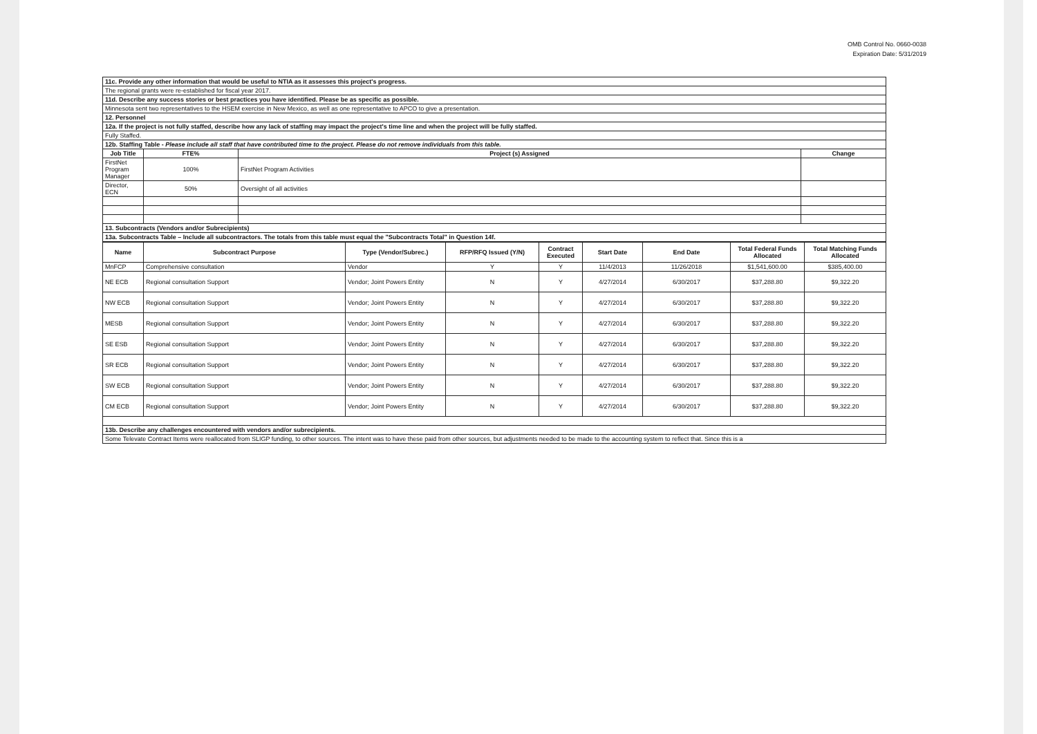OMB Control No. 0660-0038
Expiration Date: 5/31/2019
| 11c. Provide any other information that would be useful to NTIA as it assesses this project's progress. | | | |
| The regional grants were re-established for fiscal year 2017. | | | |
| 11d. Describe any success stories or best practices you have identified. Please be as specific as possible. | | | |
| Minnesota sent two representatives to the HSEM exercise in New Mexico, as well as one representative to APCO to give a presentation. | | | |
| 12. Personnel | | | |
| 12a. If the project is not fully staffed, describe how any lack of staffing may impact the project's time line and when the project will be fully staffed. | | | |
| Fully Staffed. | | | |
| 12b. Staffing Table - Please include all staff that have contributed time to the project. Please do not remove individuals from this table. | | | |
| Job Title | FTE% | Project (s) Assigned | Change |
| FirstNet Program Manager | 100% | FirstNet Program Activities | |
| Director, ECN | 50% | Oversight of all activities | |
| 13. Subcontracts (Vendors and/or Subrecipients) | | | |
| 13a. Subcontracts Table – Include all subcontractors. The totals from this table must equal the "Subcontracts Total" in Question 14f. | | | |
| Name | Subcontract Purpose | Type (Vendor/Subrec.) | RFP/RFQ Issued (Y/N) | Contract Executed | Start Date | End Date | Total Federal Funds Allocated | Total Matching Funds Allocated |
| --- | --- | --- | --- | --- | --- | --- | --- | --- |
| MnFCP | Comprehensive consultation | Vendor | Y | Y | 11/4/2013 | 11/26/2018 | $1,541,600.00 | $385,400.00 |
| NE ECB | Regional consultation Support | Vendor; Joint Powers Entity | N | Y | 4/27/2014 | 6/30/2017 | $37,288.80 | $9,322.20 |
| NW ECB | Regional consultation Support | Vendor; Joint Powers Entity | N | Y | 4/27/2014 | 6/30/2017 | $37,288.80 | $9,322.20 |
| MESB | Regional consultation Support | Vendor; Joint Powers Entity | N | Y | 4/27/2014 | 6/30/2017 | $37,288.80 | $9,322.20 |
| SE ESB | Regional consultation Support | Vendor; Joint Powers Entity | N | Y | 4/27/2014 | 6/30/2017 | $37,288.80 | $9,322.20 |
| SR ECB | Regional consultation Support | Vendor; Joint Powers Entity | N | Y | 4/27/2014 | 6/30/2017 | $37,288.80 | $9,322.20 |
| SW ECB | Regional consultation Support | Vendor; Joint Powers Entity | N | Y | 4/27/2014 | 6/30/2017 | $37,288.80 | $9,322.20 |
| CM ECB | Regional consultation Support | Vendor; Joint Powers Entity | N | Y | 4/27/2014 | 6/30/2017 | $37,288.80 | $9,322.20 |
| 13b. Describe any challenges encountered with vendors and/or subrecipients. | | | | | | | | |
| Some Televate Contract Items were reallocated from SLIGP funding, to other sources. The intent was to have these paid from other sources, but adjustments needed to be made to the accounting system to reflect that. Since this is a | | | | | | | | |